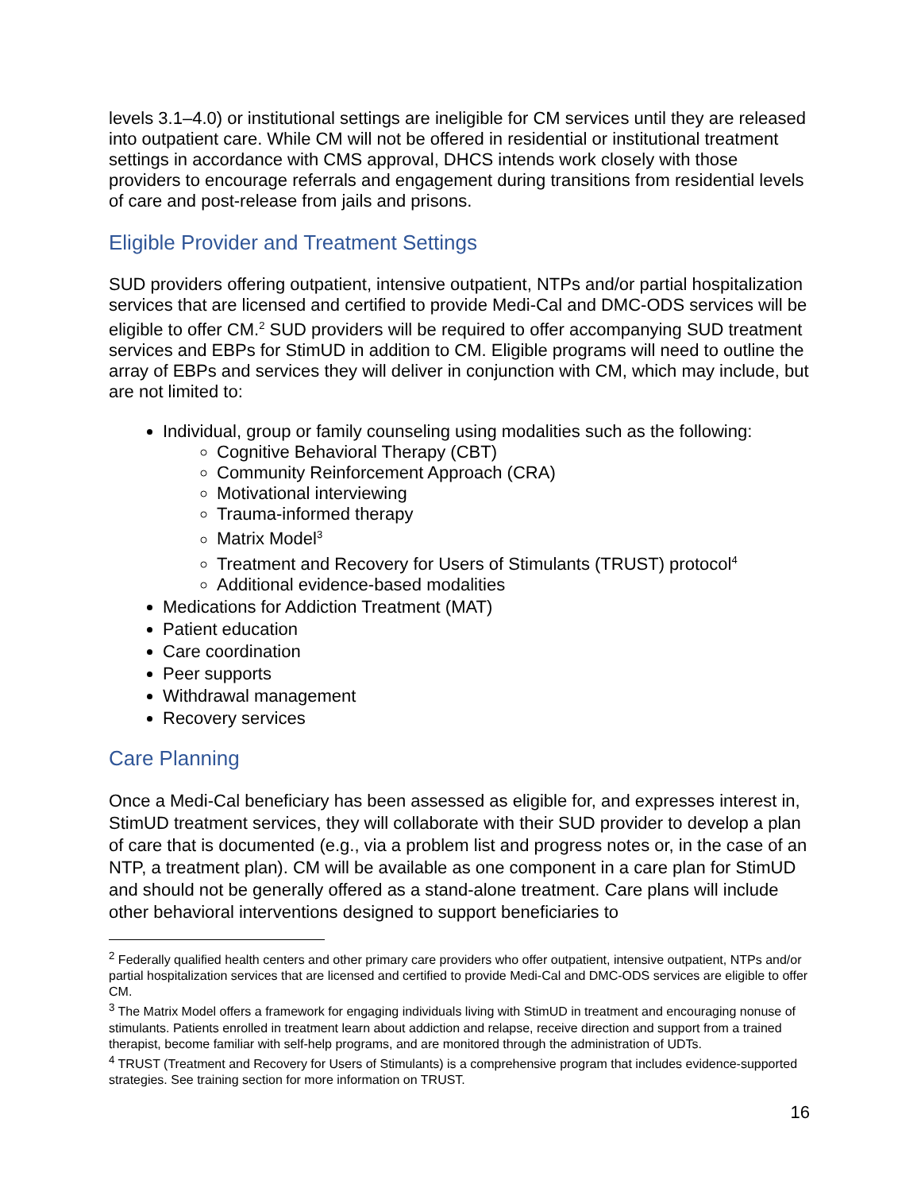levels 3.1–4.0) or institutional settings are ineligible for CM services until they are released into outpatient care. While CM will not be offered in residential or institutional treatment settings in accordance with CMS approval, DHCS intends work closely with those providers to encourage referrals and engagement during transitions from residential levels of care and post-release from jails and prisons.
Eligible Provider and Treatment Settings
SUD providers offering outpatient, intensive outpatient, NTPs and/or partial hospitalization services that are licensed and certified to provide Medi-Cal and DMC-ODS services will be eligible to offer CM.<sup>2</sup> SUD providers will be required to offer accompanying SUD treatment services and EBPs for StimUD in addition to CM. Eligible programs will need to outline the array of EBPs and services they will deliver in conjunction with CM, which may include, but are not limited to:
Individual, group or family counseling using modalities such as the following:
Cognitive Behavioral Therapy (CBT)
Community Reinforcement Approach (CRA)
Motivational interviewing
Trauma-informed therapy
Matrix Model<sup>3</sup>
Treatment and Recovery for Users of Stimulants (TRUST) protocol<sup>4</sup>
Additional evidence-based modalities
Medications for Addiction Treatment (MAT)
Patient education
Care coordination
Peer supports
Withdrawal management
Recovery services
Care Planning
Once a Medi-Cal beneficiary has been assessed as eligible for, and expresses interest in, StimUD treatment services, they will collaborate with their SUD provider to develop a plan of care that is documented (e.g., via a problem list and progress notes or, in the case of an NTP, a treatment plan). CM will be available as one component in a care plan for StimUD and should not be generally offered as a stand-alone treatment. Care plans will include other behavioral interventions designed to support beneficiaries to
<sup>2</sup> Federally qualified health centers and other primary care providers who offer outpatient, intensive outpatient, NTPs and/or partial hospitalization services that are licensed and certified to provide Medi-Cal and DMC-ODS services are eligible to offer CM.
<sup>3</sup> The Matrix Model offers a framework for engaging individuals living with StimUD in treatment and encouraging nonuse of stimulants. Patients enrolled in treatment learn about addiction and relapse, receive direction and support from a trained therapist, become familiar with self-help programs, and are monitored through the administration of UDTs.
<sup>4</sup> TRUST (Treatment and Recovery for Users of Stimulants) is a comprehensive program that includes evidence-supported strategies. See training section for more information on TRUST.
16